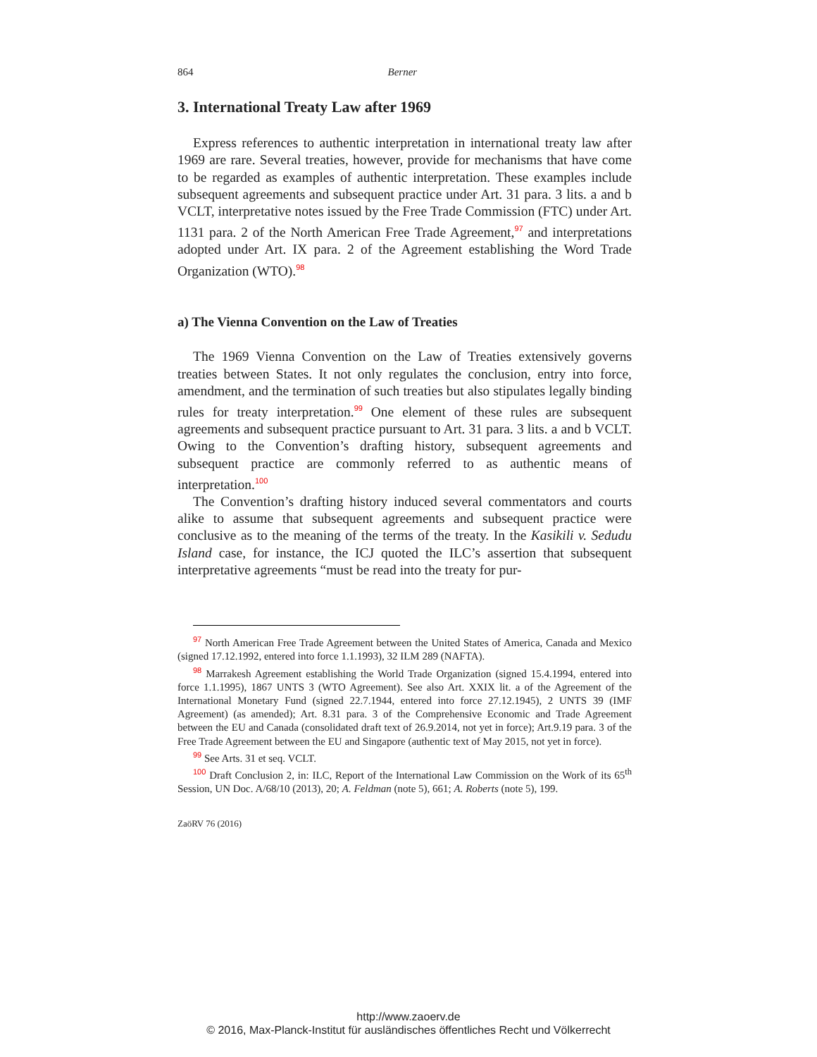864 Berner
3. International Treaty Law after 1969
Express references to authentic interpretation in international treaty law after 1969 are rare. Several treaties, however, provide for mechanisms that have come to be regarded as examples of authentic interpretation. These examples include subsequent agreements and subsequent practice under Art. 31 para. 3 lits. a and b VCLT, interpretative notes issued by the Free Trade Commission (FTC) under Art. 1131 para. 2 of the North American Free Trade Agreement,<sup>97</sup> and interpretations adopted under Art. IX para. 2 of the Agreement establishing the Word Trade Organization (WTO).<sup>98</sup>
a) The Vienna Convention on the Law of Treaties
The 1969 Vienna Convention on the Law of Treaties extensively governs treaties between States. It not only regulates the conclusion, entry into force, amendment, and the termination of such treaties but also stipulates legally binding rules for treaty interpretation.<sup>99</sup> One element of these rules are subsequent agreements and subsequent practice pursuant to Art. 31 para. 3 lits. a and b VCLT. Owing to the Convention’s drafting history, subsequent agreements and subsequent practice are commonly referred to as authentic means of interpretation.<sup>100</sup>
The Convention’s drafting history induced several commentators and courts alike to assume that subsequent agreements and subsequent practice were conclusive as to the meaning of the terms of the treaty. In the Kasikili v. Sedudu Island case, for instance, the ICJ quoted the ILC’s assertion that subsequent interpretative agreements “must be read into the treaty for pur-
<sup>97</sup> North American Free Trade Agreement between the United States of America, Canada and Mexico (signed 17.12.1992, entered into force 1.1.1993), 32 ILM 289 (NAFTA).
<sup>98</sup> Marrakesh Agreement establishing the World Trade Organization (signed 15.4.1994, entered into force 1.1.1995), 1867 UNTS 3 (WTO Agreement). See also Art. XXIX lit. a of the Agreement of the International Monetary Fund (signed 22.7.1944, entered into force 27.12.1945), 2 UNTS 39 (IMF Agreement) (as amended); Art. 8.31 para. 3 of the Comprehensive Economic and Trade Agreement between the EU and Canada (consolidated draft text of 26.9.2014, not yet in force); Art.9.19 para. 3 of the Free Trade Agreement between the EU and Singapore (authentic text of May 2015, not yet in force).
<sup>99</sup> See Arts. 31 et seq. VCLT.
<sup>100</sup> Draft Conclusion 2, in: ILC, Report of the International Law Commission on the Work of its 65<sup>th</sup> Session, UN Doc. A/68/10 (2013), 20; A. Feldman (note 5), 661; A. Roberts (note 5), 199.
ZaöRV 76 (2016)
http://www.zaoerv.de
© 2016, Max-Planck-Institut für ausländisches öffentliches Recht und Völkerrecht